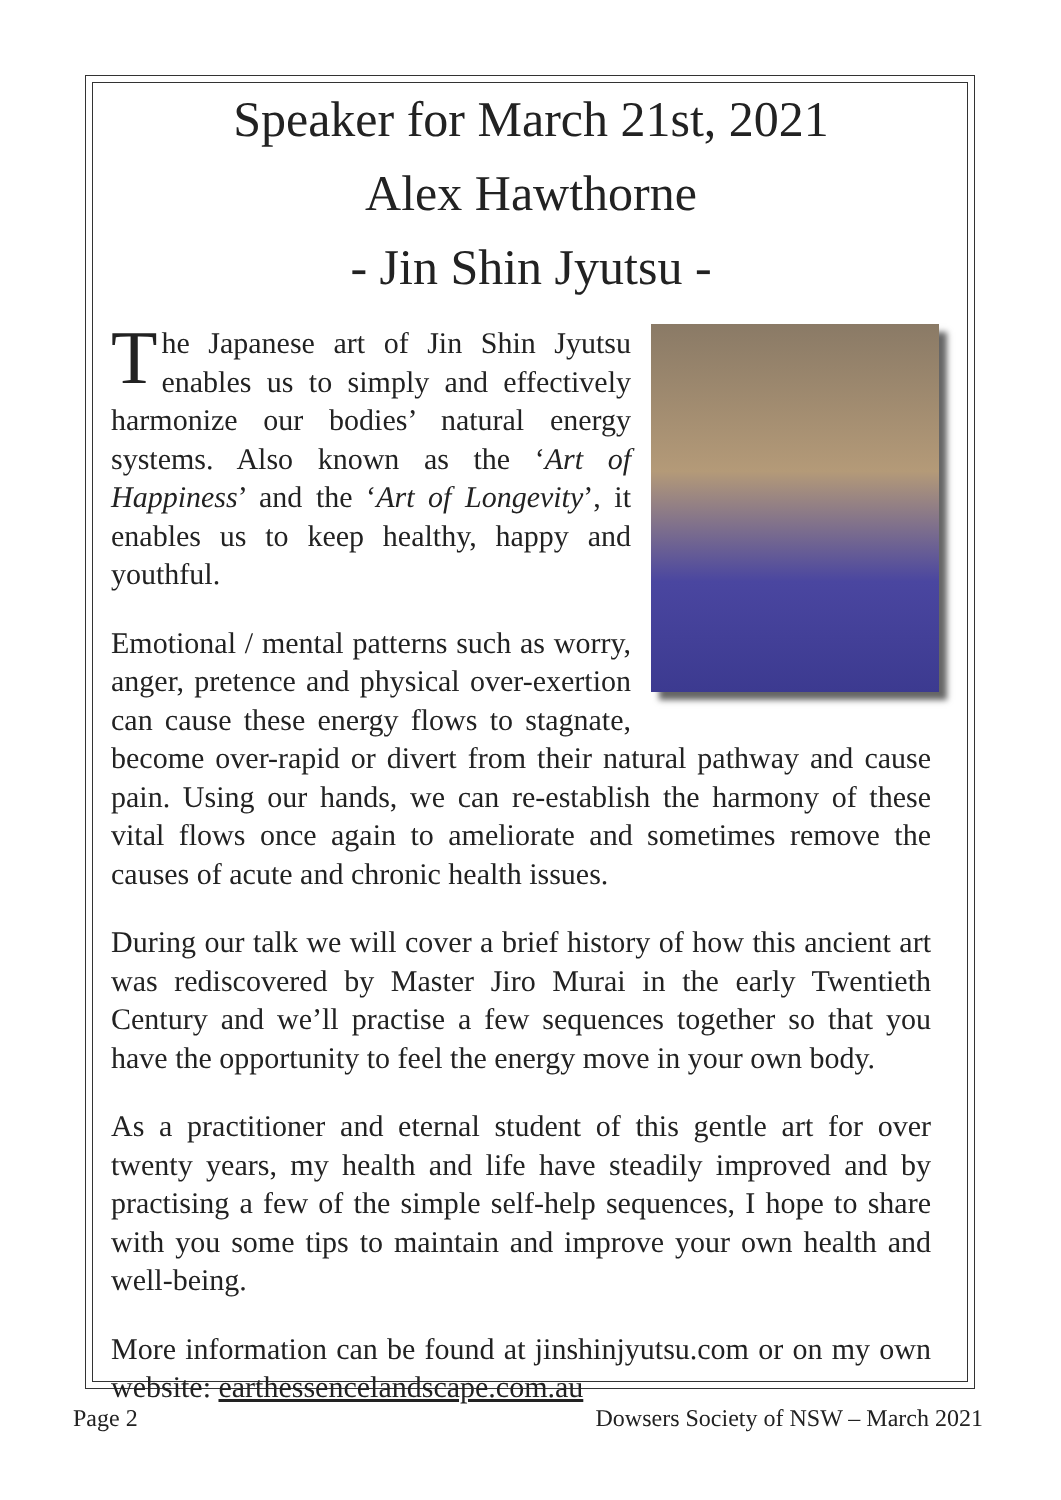Speaker for March 21st, 2021
Alex Hawthorne
- Jin Shin Jyutsu -
The Japanese art of Jin Shin Jyutsu enables us to simply and effectively harmonize our bodies’ natural energy systems. Also known as the ‘Art of Happiness’ and the ‘Art of Longevity’, it enables us to keep healthy, happy and youthful.
Emotional / mental patterns such as worry, anger, pretence and physical over-exertion can cause these energy flows to stagnate, become over-rapid or divert from their natural pathway and cause pain. Using our hands, we can re-establish the harmony of these vital flows once again to ameliorate and sometimes remove the causes of acute and chronic health issues.
During our talk we will cover a brief history of how this ancient art was rediscovered by Master Jiro Murai in the early Twentieth Century and we’ll practise a few sequences together so that you have the opportunity to feel the energy move in your own body.
As a practitioner and eternal student of this gentle art for over twenty years, my health and life have steadily improved and by practising a few of the simple self-help sequences, I hope to share with you some tips to maintain and improve your own health and well-being.
More information can be found at jinshinjyutsu.com or on my own website: earthessencelandscape.com.au
Page 2 Dowsers Society of NSW – March 2021